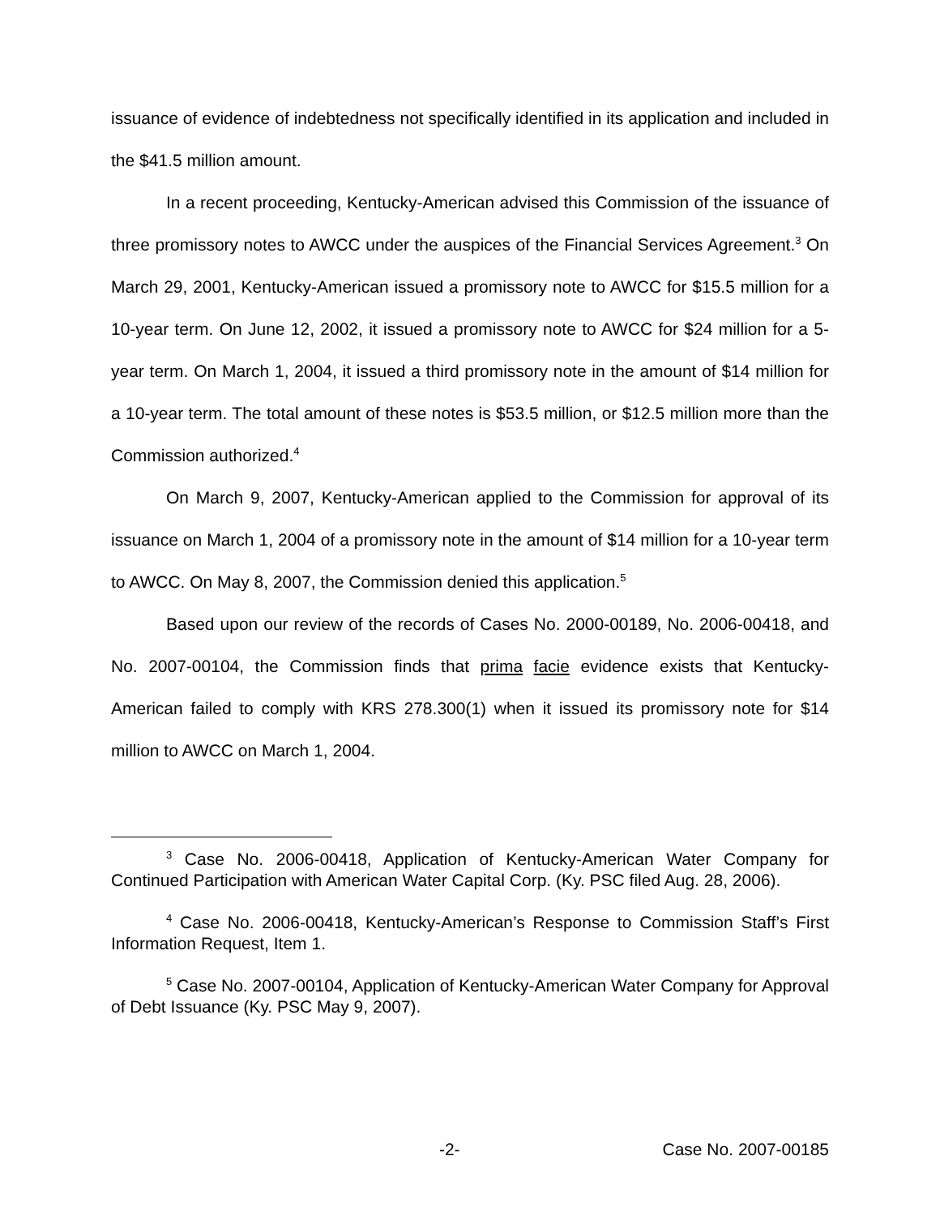issuance of evidence of indebtedness not specifically identified in its application and included in the $41.5 million amount.
In a recent proceeding, Kentucky-American advised this Commission of the issuance of three promissory notes to AWCC under the auspices of the Financial Services Agreement.<sup>3</sup> On March 29, 2001, Kentucky-American issued a promissory note to AWCC for $15.5 million for a 10-year term. On June 12, 2002, it issued a promissory note to AWCC for $24 million for a 5-year term. On March 1, 2004, it issued a third promissory note in the amount of $14 million for a 10-year term. The total amount of these notes is $53.5 million, or $12.5 million more than the Commission authorized.<sup>4</sup>
On March 9, 2007, Kentucky-American applied to the Commission for approval of its issuance on March 1, 2004 of a promissory note in the amount of $14 million for a 10-year term to AWCC. On May 8, 2007, the Commission denied this application.<sup>5</sup>
Based upon our review of the records of Cases No. 2000-00189, No. 2006-00418, and No. 2007-00104, the Commission finds that prima facie evidence exists that Kentucky-American failed to comply with KRS 278.300(1) when it issued its promissory note for $14 million to AWCC on March 1, 2004.
<sup>3</sup> Case No. 2006-00418, Application of Kentucky-American Water Company for Continued Participation with American Water Capital Corp. (Ky. PSC filed Aug. 28, 2006).
<sup>4</sup> Case No. 2006-00418, Kentucky-American’s Response to Commission Staff’s First Information Request, Item 1.
<sup>5</sup> Case No. 2007-00104, Application of Kentucky-American Water Company for Approval of Debt Issuance (Ky. PSC May 9, 2007).
-2- Case No. 2007-00185